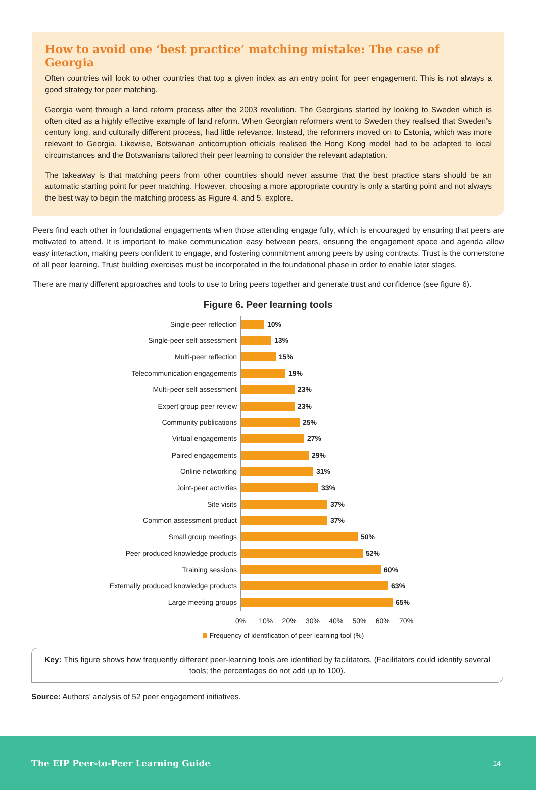How to avoid one ‘best practice’ matching mistake: The case of Georgia
Often countries will look to other countries that top a given index as an entry point for peer engagement. This is not always a good strategy for peer matching.
Georgia went through a land reform process after the 2003 revolution. The Georgians started by looking to Sweden which is often cited as a highly effective example of land reform. When Georgian reformers went to Sweden they realised that Sweden’s century long, and culturally different process, had little relevance. Instead, the reformers moved on to Estonia, which was more relevant to Georgia. Likewise, Botswanan anticorruption officials realised the Hong Kong model had to be adapted to local circumstances and the Botswanians tailored their peer learning to consider the relevant adaptation.
The takeaway is that matching peers from other countries should never assume that the best practice stars should be an automatic starting point for peer matching. However, choosing a more appropriate country is only a starting point and not always the best way to begin the matching process as Figure 4. and 5. explore.
Peers find each other in foundational engagements when those attending engage fully, which is encouraged by ensuring that peers are motivated to attend. It is important to make communication easy between peers, ensuring the engagement space and agenda allow easy interaction, making peers confident to engage, and fostering commitment among peers by using contracts. Trust is the cornerstone of all peer learning. Trust building exercises must be incorporated in the foundational phase in order to enable later stages.
There are many different approaches and tools to use to bring peers together and generate trust and confidence (see figure 6).
Figure 6. Peer learning tools
Single-peer reflection
10%
Single-peer self assessment
13%
Multi-peer reflection
15%
Telecommunication engagements
19%
Multi-peer self assessment
23%
Expert group peer review
23%
Community publications
25%
Virtual engagements
27%
Paired engagements
29%
Online networking
31%
Joint-peer activities
33%
Site visits
37%
Common assessment product
37%
Small group meetings
50%
Peer produced knowledge products
52%
Training sessions
60%
Externally produced knowledge products
63%
Large meeting groups
65%
0% 10% 20% 30% 40% 50% 60% 70%
Frequency of identification of peer learning tool (%)
Key: This figure shows how frequently different peer-learning tools are identified by facilitators. (Facilitators could identify several tools; the percentages do not add up to 100).
Source: Authors’ analysis of 52 peer engagement initiatives.
The EIP Peer-to-Peer Learning Guide 14